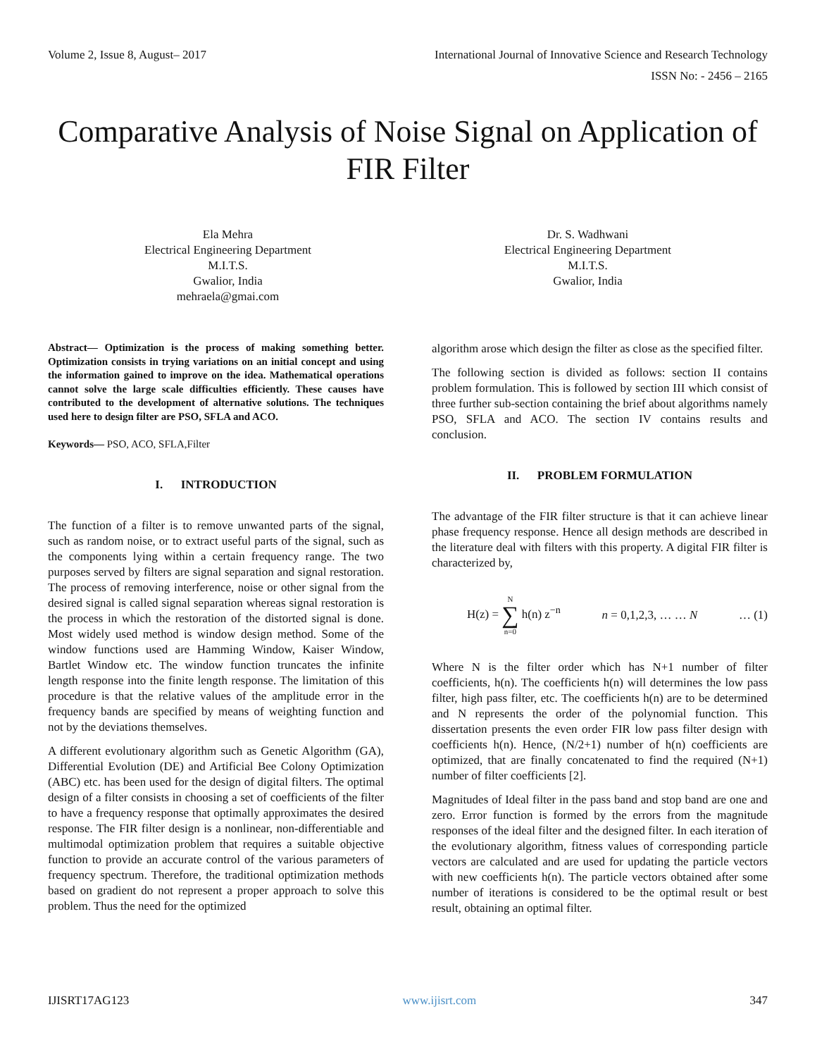Volume 2, Issue 8, August– 2017 International Journal of Innovative Science and Research Technology
ISSN No: - 2456 – 2165
Comparative Analysis of Noise Signal on Application of FIR Filter
Ela Mehra
Electrical Engineering Department
M.I.T.S.
Gwalior, India
mehraela@gmai.com
Dr. S. Wadhwani
Electrical Engineering Department
M.I.T.S.
Gwalior, India
Abstract— Optimization is the process of making something better. Optimization consists in trying variations on an initial concept and using the information gained to improve on the idea. Mathematical operations cannot solve the large scale difficulties efficiently. These causes have contributed to the development of alternative solutions. The techniques used here to design filter are PSO, SFLA and ACO.
Keywords— PSO, ACO, SFLA,Filter
I. INTRODUCTION
The function of a filter is to remove unwanted parts of the signal, such as random noise, or to extract useful parts of the signal, such as the components lying within a certain frequency range. The two purposes served by filters are signal separation and signal restoration. The process of removing interference, noise or other signal from the desired signal is called signal separation whereas signal restoration is the process in which the restoration of the distorted signal is done. Most widely used method is window design method. Some of the window functions used are Hamming Window, Kaiser Window, Bartlet Window etc. The window function truncates the infinite length response into the finite length response. The limitation of this procedure is that the relative values of the amplitude error in the frequency bands are specified by means of weighting function and not by the deviations themselves.
A different evolutionary algorithm such as Genetic Algorithm (GA), Differential Evolution (DE) and Artificial Bee Colony Optimization (ABC) etc. has been used for the design of digital filters. The optimal design of a filter consists in choosing a set of coefficients of the filter to have a frequency response that optimally approximates the desired response. The FIR filter design is a nonlinear, non-differentiable and multimodal optimization problem that requires a suitable objective function to provide an accurate control of the various parameters of frequency spectrum. Therefore, the traditional optimization methods based on gradient do not represent a proper approach to solve this problem. Thus the need for the optimized
algorithm arose which design the filter as close as the specified filter.
The following section is divided as follows: section II contains problem formulation. This is followed by section III which consist of three further sub-section containing the brief about algorithms namely PSO, SFLA and ACO. The section IV contains results and conclusion.
II. PROBLEM FORMULATION
The advantage of the FIR filter structure is that it can achieve linear phase frequency response. Hence all design methods are described in the literature deal with filters with this property. A digital FIR filter is characterized by,
H(z) = N ∑ n=0 h(n) z<sup>−n</sup> n = 0,1,2,3, … … N … (1)
Where N is the filter order which has N+1 number of filter coefficients, h(n). The coefficients h(n) will determines the low pass filter, high pass filter, etc. The coefficients h(n) are to be determined and N represents the order of the polynomial function. This dissertation presents the even order FIR low pass filter design with coefficients h(n). Hence, (N/2+1) number of h(n) coefficients are optimized, that are finally concatenated to find the required (N+1) number of filter coefficients [2].
Magnitudes of Ideal filter in the pass band and stop band are one and zero. Error function is formed by the errors from the magnitude responses of the ideal filter and the designed filter. In each iteration of the evolutionary algorithm, fitness values of corresponding particle vectors are calculated and are used for updating the particle vectors with new coefficients h(n). The particle vectors obtained after some number of iterations is considered to be the optimal result or best result, obtaining an optimal filter.
IJISRT17AG123 www.ijisrt.com 347